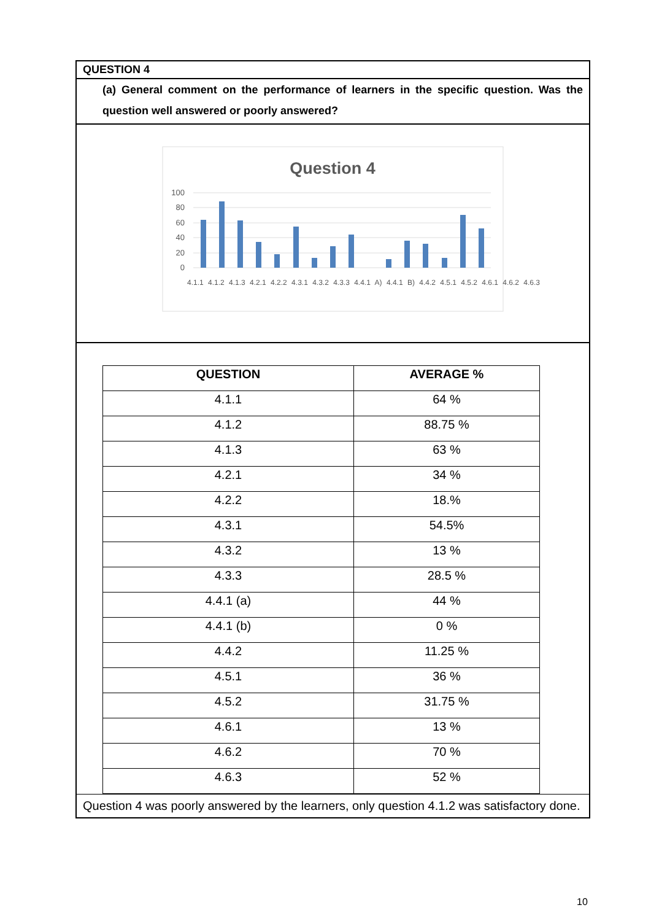QUESTION 4
(a) General comment on the performance of learners in the specific question. Was the question well answered or poorly answered?
Question 4
100
80
60
40
20
0
4.1.1 4.1.2 4.1.3 4.2.1 4.2.2 4.3.1 4.3.2 4.3.3 4.4.1 A) 4.4.1 B) 4.4.2 4.5.1 4.5.2 4.6.1 4.6.2 4.6.3
| QUESTION | AVERAGE % |
| --- | --- |
| 4.1.1 | 64 % |
| 4.1.2 | 88.75 % |
| 4.1.3 | 63 % |
| 4.2.1 | 34 % |
| 4.2.2 | 18.% |
| 4.3.1 | 54.5% |
| 4.3.2 | 13 % |
| 4.3.3 | 28.5 % |
| 4.4.1 (a) | 44 % |
| 4.4.1 (b) | 0 % |
| 4.4.2 | 11.25 % |
| 4.5.1 | 36 % |
| 4.5.2 | 31.75 % |
| 4.6.1 | 13 % |
| 4.6.2 | 70 % |
| 4.6.3 | 52 % |
Question 4 was poorly answered by the learners, only question 4.1.2 was satisfactory done.
10